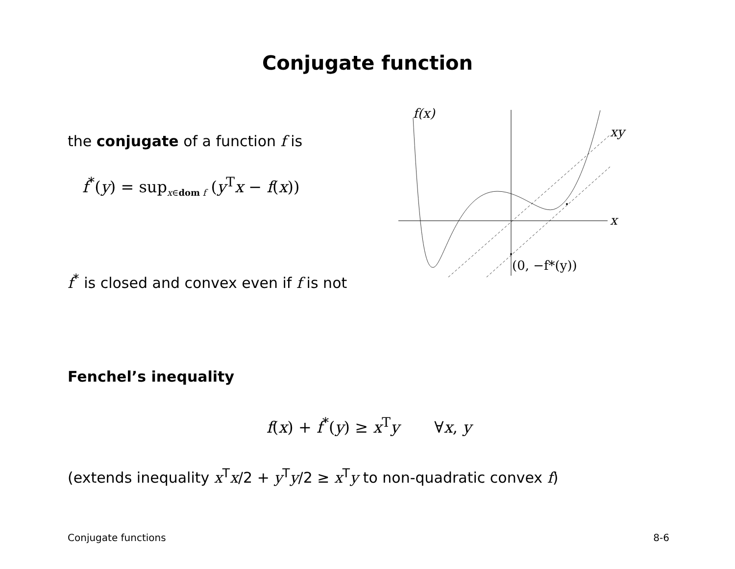Conjugate function
the conjugate of a function f is
f<sup>*</sup>(y) = sup<sub>x∈dom f</sub> (y<sup>T</sup>x − f(x))
f<sup>*</sup> is closed and convex even if f is not
f(x)
xy
x
(0, −f*(y))
Fenchel’s inequality
f(x) + f<sup>*</sup>(y) ≥ x<sup>T</sup>y ∀x, y
(extends inequality x<sup>T</sup>x/2 + y<sup>T</sup>y/2 ≥ x<sup>T</sup>y to non-quadratic convex f)
Conjugate functions 8-6